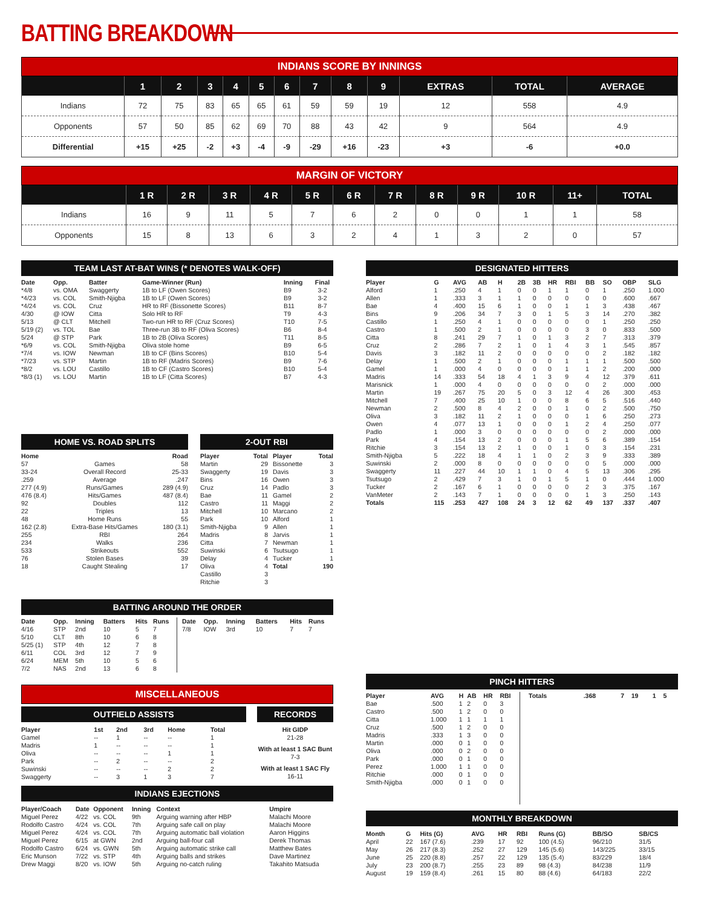BATTING BREAKDOWN
INDIANS SCORE BY INNINGS
| | 1 | 2 | 3 | 4 | 5 | 6 | 7 | 8 | 9 | EXTRAS | TOTAL | AVERAGE |
| --- | --- | --- | --- | --- | --- | --- | --- | --- | --- | --- | --- | --- |
| Indians | 72 | 75 | 83 | 65 | 65 | 61 | 59 | 59 | 19 | 12 | 558 | 4.9 |
| Opponents | 57 | 50 | 85 | 62 | 69 | 70 | 88 | 43 | 42 | 9 | 564 | 4.9 |
| Differential | +15 | +25 | -2 | +3 | -4 | -9 | -29 | +16 | -23 | +3 | -6 | +0.0 |
MARGIN OF VICTORY
| | 1 R | 2 R | 3 R | 4 R | 5 R | 6 R | 7 R | 8 R | 9 R | 10 R | 11+ | TOTAL |
| --- | --- | --- | --- | --- | --- | --- | --- | --- | --- | --- | --- | --- |
| Indians | 16 | 9 | 11 | 5 | 7 | 6 | 2 | 0 | 0 | 1 | 1 | 58 |
| Opponents | 15 | 8 | 13 | 6 | 3 | 2 | 4 | 1 | 3 | 2 | 0 | 57 |
TEAM LAST AT-BAT WINS (* DENOTES WALK-OFF)
| Date | Opp. | Batter | Game-Winner (Run) | Inning | Final |
| --- | --- | --- | --- | --- | --- |
| *4/8 | vs. OMA | Swaggerty | 1B to LF (Owen Scores) | B9 | 3-2 |
| *4/23 | vs. COL | Smith-Njigba | 1B to LF (Owen Scores) | B9 | 3-2 |
| *4/24 | vs. COL | Cruz | HR to RF (Bissonette Scores) | B11 | 8-7 |
| 4/30 | @ IOW | Citta | Solo HR to RF | T9 | 4-3 |
| 5/13 | @ CLT | Mitchell | Two-run HR to RF (Cruz Scores) | T10 | 7-5 |
| 5/19 (2) | vs. TOL | Bae | Three-run 3B to RF (Oliva Scores) | B6 | 8-4 |
| 5/24 | @ STP | Park | 1B to 2B (Oliva Scores) | T11 | 8-5 |
| *6/9 | vs. COL | Smith-Njigba | Oliva stole home | B9 | 6-5 |
| *7/4 | vs. IOW | Newman | 1B to CF (Bins Scores) | B10 | 5-4 |
| *7/23 | vs. STP | Martin | 1B to RF (Madris Scores) | B9 | 7-6 |
| *8/2 | vs. LOU | Castillo | 1B to CF (Castro Scores) | B10 | 5-4 |
| *8/3 (1) | vs. LOU | Martin | 1B to LF (Citta Scores) | B7 | 4-3 |
HOME VS. ROAD SPLITS
| Home | | Road |
| --- | --- | --- |
| 57 | Games | 58 |
| 33-24 | Overall Record | 25-33 |
| .259 | Average | .247 |
| 277 (4.9) | Runs/Games | 289 (4.9) |
| 476 (8.4) | Hits/Games | 487 (8.4) |
| 92 | Doubles | 112 |
| 22 | Triples | 13 |
| 48 | Home Runs | 55 |
| 162 (2.8) | Extra-Base Hits/Games | 180 (3.1) |
| 255 | RBI | 264 |
| 234 | Walks | 236 |
| 533 | Strikeouts | 552 |
| 76 | Stolen Bases | 39 |
| 18 | Caught Stealing | 17 |
2-OUT RBI
| Player | Total | Player | Total |
| --- | --- | --- | --- |
| Martin | 29 | Bissonette | 3 |
| Swaggerty | 19 | Davis | 3 |
| Bins | 16 | Owen | 3 |
| Cruz | 14 | Padlo | 3 |
| Bae | 11 | Gamel | 2 |
| Castro | 11 | Maggi | 2 |
| Mitchell | 10 | Marcano | 2 |
| Park | 10 | Alford | 1 |
| Smith-Njigba | 9 | Allen | 1 |
| Madris | 8 | Jarvis | 1 |
| Citta | 7 | Newman | 1 |
| Suwinski | 6 | Tsutsugo | 1 |
| Delay | 4 | Tucker | 1 |
| Oliva | 4 | Total | 190 |
| Castillo | 3 | | |
| Ritchie | 3 | | |
BATTING AROUND THE ORDER
| Date | Opp. | Inning | Batters | Hits | Runs |
| --- | --- | --- | --- | --- | --- |
| 4/16 | STP | 2nd | 10 | 5 | 7 |
| 5/10 | CLT | 8th | 10 | 6 | 8 |
| 5/25 (1) | STP | 4th | 12 | 7 | 8 |
| 6/11 | COL | 3rd | 12 | 7 | 9 |
| 6/24 | MEM | 5th | 10 | 5 | 6 |
| 7/2 | NAS | 2nd | 13 | 6 | 8 |
| Date | Opp. | Inning | Batters | Hits | Runs |
| --- | --- | --- | --- | --- | --- |
| 7/8 | IOW | 3rd | 10 | 7 | 7 |
MISCELLANEOUS
OUTFIELD ASSISTS
| Player | 1st | 2nd | 3rd | Home | Total |
| --- | --- | --- | --- | --- | --- |
| Gamel | -- | 1 | -- | -- | 1 |
| Madris | 1 | -- | -- | -- | 1 |
| Oliva | -- | -- | -- | 1 | 1 |
| Park | -- | 2 | -- | -- | 2 |
| Suwinski | -- | -- | -- | 2 | 2 |
| Swaggerty | -- | 3 | 1 | 3 | 7 |
RECORDS
Hit GIDP
21-28
With at least 1 SAC Bunt
7-3
With at least 1 SAC Fly
16-11
INDIANS EJECTIONS
| Player/Coach | Date | Opponent | Inning | Context | Umpire |
| --- | --- | --- | --- | --- | --- |
| Miguel Perez | 4/22 | vs. COL | 9th | Arguing warning after HBP | Malachi Moore |
| Rodolfo Castro | 4/24 | vs. COL | 7th | Arguing safe call on play | Malachi Moore |
| Miguel Perez | 4/24 | vs. COL | 7th | Arguing automatic ball violation | Aaron Higgins |
| Miguel Perez | 6/15 | at GWN | 2nd | Arguing ball-four call | Derek Thomas |
| Rodolfo Castro | 6/24 | vs. GWN | 5th | Arguing automatic strike call | Matthew Bates |
| Eric Munson | 7/22 | vs. STP | 4th | Arguing balls and strikes | Dave Martinez |
| Drew Maggi | 8/20 | vs. IOW | 5th | Arguing no-catch ruling | Takahito Matsuda |
DESIGNATED HITTERS
| Player | G | AVG | AB | H | 2B | 3B | HR | RBI | BB | SO | OBP | SLG |
| --- | --- | --- | --- | --- | --- | --- | --- | --- | --- | --- | --- | --- |
| Alford | 1 | .250 | 4 | 1 | 0 | 0 | 1 | 1 | 0 | 1 | .250 | 1.000 |
| Allen | 1 | .333 | 3 | 1 | 1 | 0 | 0 | 0 | 0 | 0 | .600 | .667 |
| Bae | 4 | .400 | 15 | 6 | 1 | 0 | 0 | 1 | 1 | 3 | .438 | .467 |
| Bins | 9 | .206 | 34 | 7 | 3 | 0 | 1 | 5 | 3 | 14 | .270 | .382 |
| Castillo | 1 | .250 | 4 | 1 | 0 | 0 | 0 | 0 | 0 | 1 | .250 | .250 |
| Castro | 1 | .500 | 2 | 1 | 0 | 0 | 0 | 0 | 3 | 0 | .833 | .500 |
| Citta | 8 | .241 | 29 | 7 | 1 | 0 | 1 | 3 | 2 | 7 | .313 | .379 |
| Cruz | 2 | .286 | 7 | 2 | 1 | 0 | 1 | 4 | 3 | 1 | .545 | .857 |
| Davis | 3 | .182 | 11 | 2 | 0 | 0 | 0 | 0 | 0 | 2 | .182 | .182 |
| Delay | 1 | .500 | 2 | 1 | 0 | 0 | 0 | 1 | 1 | 1 | .500 | .500 |
| Gamel | 1 | .000 | 4 | 0 | 0 | 0 | 0 | 1 | 1 | 2 | .200 | .000 |
| Madris | 14 | .333 | 54 | 18 | 4 | 1 | 3 | 9 | 4 | 12 | .379 | .611 |
| Marisnick | 1 | .000 | 4 | 0 | 0 | 0 | 0 | 0 | 0 | 2 | .000 | .000 |
| Martin | 19 | .267 | 75 | 20 | 5 | 0 | 3 | 12 | 4 | 26 | .300 | .453 |
| Mitchell | 7 | .400 | 25 | 10 | 1 | 0 | 0 | 8 | 6 | 5 | .516 | .440 |
| Newman | 2 | .500 | 8 | 4 | 2 | 0 | 0 | 1 | 0 | 2 | .500 | .750 |
| Oliva | 3 | .182 | 11 | 2 | 1 | 0 | 0 | 0 | 1 | 6 | .250 | .273 |
| Owen | 4 | .077 | 13 | 1 | 0 | 0 | 0 | 1 | 2 | 4 | .250 | .077 |
| Padlo | 1 | .000 | 3 | 0 | 0 | 0 | 0 | 0 | 0 | 2 | .000 | .000 |
| Park | 4 | .154 | 13 | 2 | 0 | 0 | 0 | 1 | 5 | 6 | .389 | .154 |
| Ritchie | 3 | .154 | 13 | 2 | 1 | 0 | 0 | 1 | 0 | 3 | .154 | .231 |
| Smith-Njigba | 5 | .222 | 18 | 4 | 1 | 1 | 0 | 2 | 3 | 9 | .333 | .389 |
| Suwinski | 2 | .000 | 8 | 0 | 0 | 0 | 0 | 0 | 0 | 5 | .000 | .000 |
| Swaggerty | 11 | .227 | 44 | 10 | 1 | 1 | 0 | 4 | 5 | 13 | .306 | .295 |
| Tsutsugo | 2 | .429 | 7 | 3 | 1 | 0 | 1 | 5 | 1 | 0 | .444 | 1.000 |
| Tucker | 2 | .167 | 6 | 1 | 0 | 0 | 0 | 0 | 2 | 3 | .375 | .167 |
| VanMeter | 2 | .143 | 7 | 1 | 0 | 0 | 0 | 0 | 1 | 3 | .250 | .143 |
| Totals | 115 | .253 | 427 | 108 | 24 | 3 | 12 | 62 | 49 | 137 | .337 | .407 |
PINCH HITTERS
| Player | AVG | H | AB | HR | RBI |
| --- | --- | --- | --- | --- | --- |
| Bae | .500 | 1 | 2 | 0 | 3 |
| Castro | .500 | 1 | 2 | 0 | 0 |
| Citta | 1.000 | 1 | 1 | 1 | 1 |
| Cruz | .500 | 1 | 2 | 0 | 0 |
| Madris | .333 | 1 | 3 | 0 | 0 |
| Martin | .000 | 0 | 1 | 0 | 0 |
| Oliva | .000 | 0 | 2 | 0 | 0 |
| Park | .000 | 0 | 1 | 0 | 0 |
| Perez | 1.000 | 1 | 1 | 0 | 0 |
| Ritchie | .000 | 0 | 1 | 0 | 0 |
| Smith-Njigba | .000 | 0 | 1 | 0 | 0 |
| Totals | .368 | 7 | 19 | 1 | 5 |
| --- | --- | --- | --- | --- | --- |
MONTHLY BREAKDOWN
| Month | G | Hits (G) | AVG | HR | RBI | Runs (G) | BB/SO | SB/CS |
| --- | --- | --- | --- | --- | --- | --- | --- | --- |
| April | 22 | 167 (7.6) | .239 | 17 | 92 | 100 (4.5) | 96/210 | 31/5 |
| May | 26 | 217 (8.3) | .252 | 27 | 129 | 145 (5.6) | 143/225 | 33/15 |
| June | 25 | 220 (8.8) | .257 | 22 | 129 | 135 (5.4) | 83/229 | 18/4 |
| July | 23 | 200 (8.7) | .255 | 23 | 89 | 98 (4.3) | 84/238 | 11/9 |
| August | 19 | 159 (8.4) | .261 | 15 | 80 | 88 (4.6) | 64/183 | 22/2 |